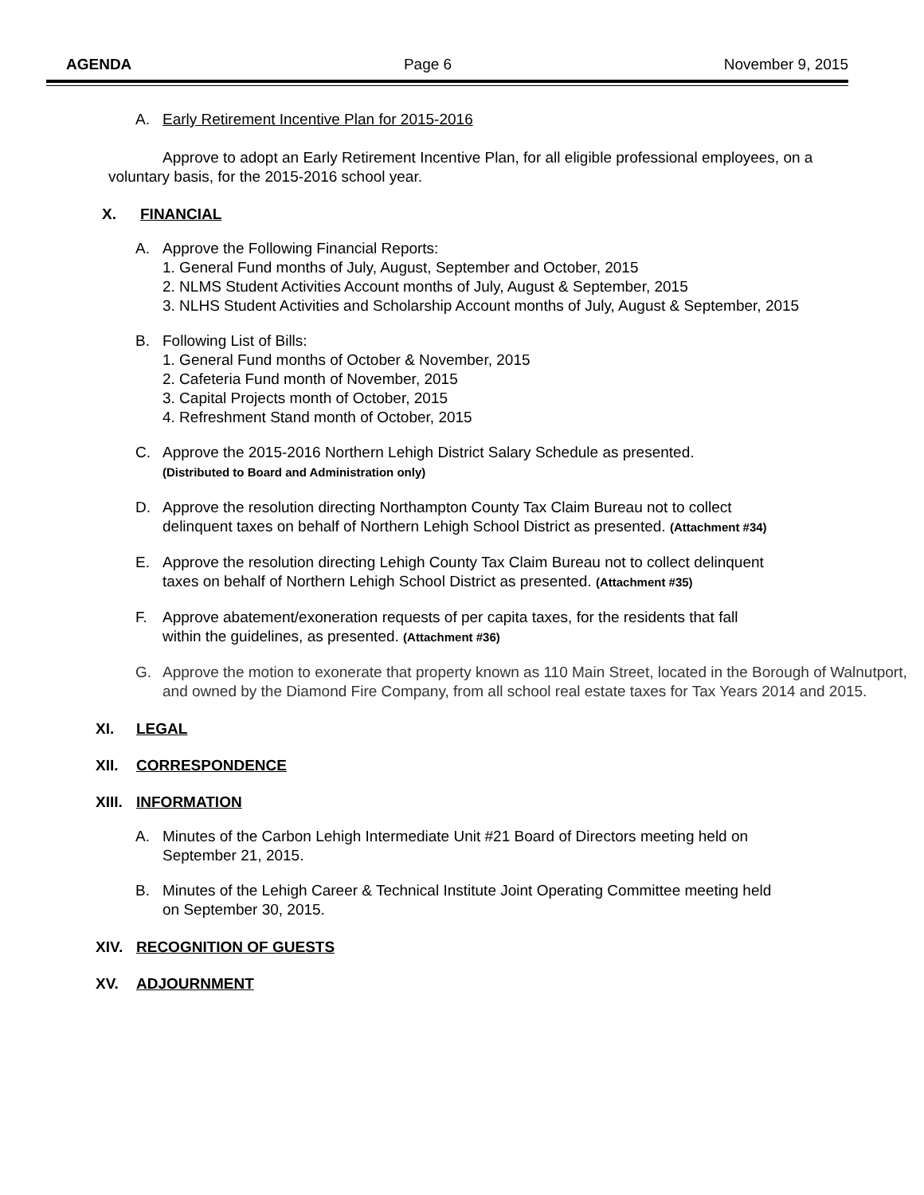AGENDA Page 6 November 9, 2015
A. Early Retirement Incentive Plan for 2015-2016
Approve to adopt an Early Retirement Incentive Plan, for all eligible professional employees, on a voluntary basis, for the 2015-2016 school year.
X. FINANCIAL
A. Approve the Following Financial Reports:
1. General Fund months of July, August, September and October, 2015
2. NLMS Student Activities Account months of July, August & September, 2015
3. NLHS Student Activities and Scholarship Account months of July, August & September, 2015
B. Following List of Bills:
1. General Fund months of October & November, 2015
2. Cafeteria Fund month of November, 2015
3. Capital Projects month of October, 2015
4. Refreshment Stand month of October, 2015
C. Approve the 2015-2016 Northern Lehigh District Salary Schedule as presented.
(Distributed to Board and Administration only)
D. Approve the resolution directing Northampton County Tax Claim Bureau not to collect
delinquent taxes on behalf of Northern Lehigh School District as presented. (Attachment #34)
E. Approve the resolution directing Lehigh County Tax Claim Bureau not to collect delinquent
taxes on behalf of Northern Lehigh School District as presented. (Attachment #35)
F. Approve abatement/exoneration requests of per capita taxes, for the residents that fall
within the guidelines, as presented. (Attachment #36)
G. Approve the motion to exonerate that property known as 110 Main Street, located in the Borough of Walnutport, and owned by the Diamond Fire Company, from all school real estate taxes for Tax Years 2014 and 2015.
XI. LEGAL
XII. CORRESPONDENCE
XIII. INFORMATION
A. Minutes of the Carbon Lehigh Intermediate Unit #21 Board of Directors meeting held on
September 21, 2015.
B. Minutes of the Lehigh Career & Technical Institute Joint Operating Committee meeting held
on September 30, 2015.
XIV. RECOGNITION OF GUESTS
XV. ADJOURNMENT